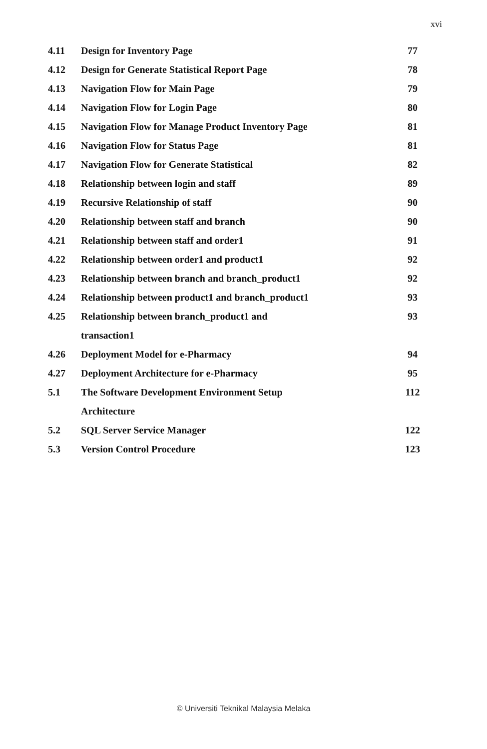xvi
| 4.11 | Design for Inventory Page | 77 |
| 4.12 | Design for Generate Statistical Report Page | 78 |
| 4.13 | Navigation Flow for Main Page | 79 |
| 4.14 | Navigation Flow for Login Page | 80 |
| 4.15 | Navigation Flow for Manage Product Inventory Page | 81 |
| 4.16 | Navigation Flow for Status Page | 81 |
| 4.17 | Navigation Flow for Generate Statistical | 82 |
| 4.18 | Relationship between login and staff | 89 |
| 4.19 | Recursive Relationship of staff | 90 |
| 4.20 | Relationship between staff and branch | 90 |
| 4.21 | Relationship between staff and order1 | 91 |
| 4.22 | Relationship between order1 and product1 | 92 |
| 4.23 | Relationship between branch and branch_product1 | 92 |
| 4.24 | Relationship between product1 and branch_product1 | 93 |
| 4.25 | Relationship between branch_product1 and | 93 |
| | transaction1 | |
| 4.26 | Deployment Model for e-Pharmacy | 94 |
| 4.27 | Deployment Architecture for e-Pharmacy | 95 |
| 5.1 | The Software Development Environment Setup | 112 |
| | Architecture | |
| 5.2 | SQL Server Service Manager | 122 |
| 5.3 | Version Control Procedure | 123 |
© Universiti Teknikal Malaysia Melaka